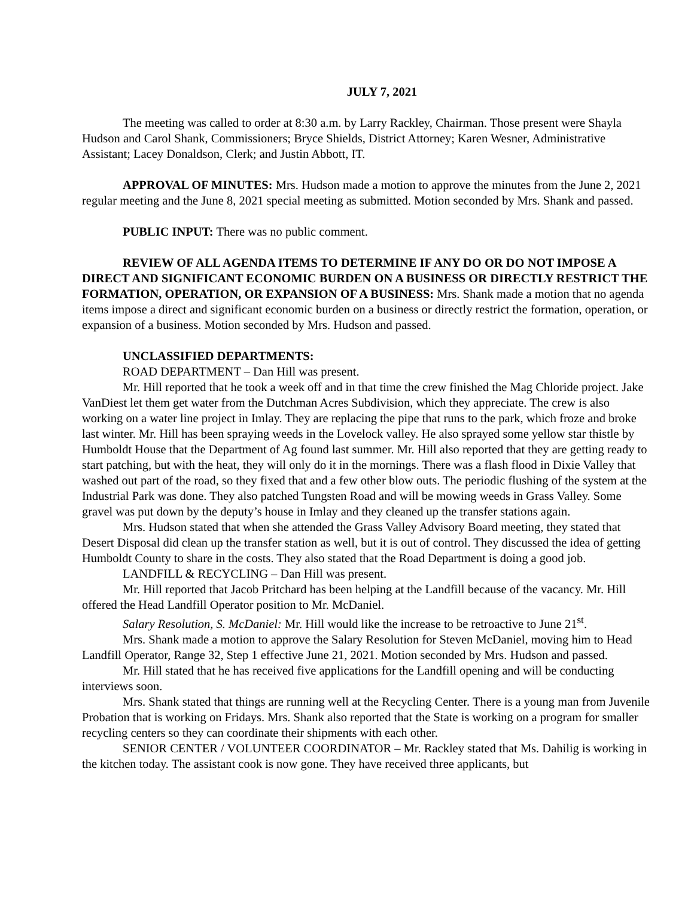JULY 7, 2021
The meeting was called to order at 8:30 a.m. by Larry Rackley, Chairman. Those present were Shayla Hudson and Carol Shank, Commissioners; Bryce Shields, District Attorney; Karen Wesner, Administrative Assistant; Lacey Donaldson, Clerk; and Justin Abbott, IT.
APPROVAL OF MINUTES: Mrs. Hudson made a motion to approve the minutes from the June 2, 2021 regular meeting and the June 8, 2021 special meeting as submitted. Motion seconded by Mrs. Shank and passed.
PUBLIC INPUT: There was no public comment.
REVIEW OF ALL AGENDA ITEMS TO DETERMINE IF ANY DO OR DO NOT IMPOSE A DIRECT AND SIGNIFICANT ECONOMIC BURDEN ON A BUSINESS OR DIRECTLY RESTRICT THE FORMATION, OPERATION, OR EXPANSION OF A BUSINESS: Mrs. Shank made a motion that no agenda items impose a direct and significant economic burden on a business or directly restrict the formation, operation, or expansion of a business. Motion seconded by Mrs. Hudson and passed.
UNCLASSIFIED DEPARTMENTS:
ROAD DEPARTMENT – Dan Hill was present.
Mr. Hill reported that he took a week off and in that time the crew finished the Mag Chloride project. Jake VanDiest let them get water from the Dutchman Acres Subdivision, which they appreciate. The crew is also working on a water line project in Imlay. They are replacing the pipe that runs to the park, which froze and broke last winter. Mr. Hill has been spraying weeds in the Lovelock valley. He also sprayed some yellow star thistle by Humboldt House that the Department of Ag found last summer. Mr. Hill also reported that they are getting ready to start patching, but with the heat, they will only do it in the mornings. There was a flash flood in Dixie Valley that washed out part of the road, so they fixed that and a few other blow outs. The periodic flushing of the system at the Industrial Park was done. They also patched Tungsten Road and will be mowing weeds in Grass Valley. Some gravel was put down by the deputy’s house in Imlay and they cleaned up the transfer stations again.
Mrs. Hudson stated that when she attended the Grass Valley Advisory Board meeting, they stated that Desert Disposal did clean up the transfer station as well, but it is out of control. They discussed the idea of getting Humboldt County to share in the costs. They also stated that the Road Department is doing a good job.
LANDFILL & RECYCLING – Dan Hill was present.
Mr. Hill reported that Jacob Pritchard has been helping at the Landfill because of the vacancy. Mr. Hill offered the Head Landfill Operator position to Mr. McDaniel.
Salary Resolution, S. McDaniel: Mr. Hill would like the increase to be retroactive to June 21<sup>st</sup>.
Mrs. Shank made a motion to approve the Salary Resolution for Steven McDaniel, moving him to Head Landfill Operator, Range 32, Step 1 effective June 21, 2021. Motion seconded by Mrs. Hudson and passed.
Mr. Hill stated that he has received five applications for the Landfill opening and will be conducting interviews soon.
Mrs. Shank stated that things are running well at the Recycling Center. There is a young man from Juvenile Probation that is working on Fridays. Mrs. Shank also reported that the State is working on a program for smaller recycling centers so they can coordinate their shipments with each other.
SENIOR CENTER / VOLUNTEER COORDINATOR – Mr. Rackley stated that Ms. Dahilig is working in the kitchen today. The assistant cook is now gone. They have received three applicants, but